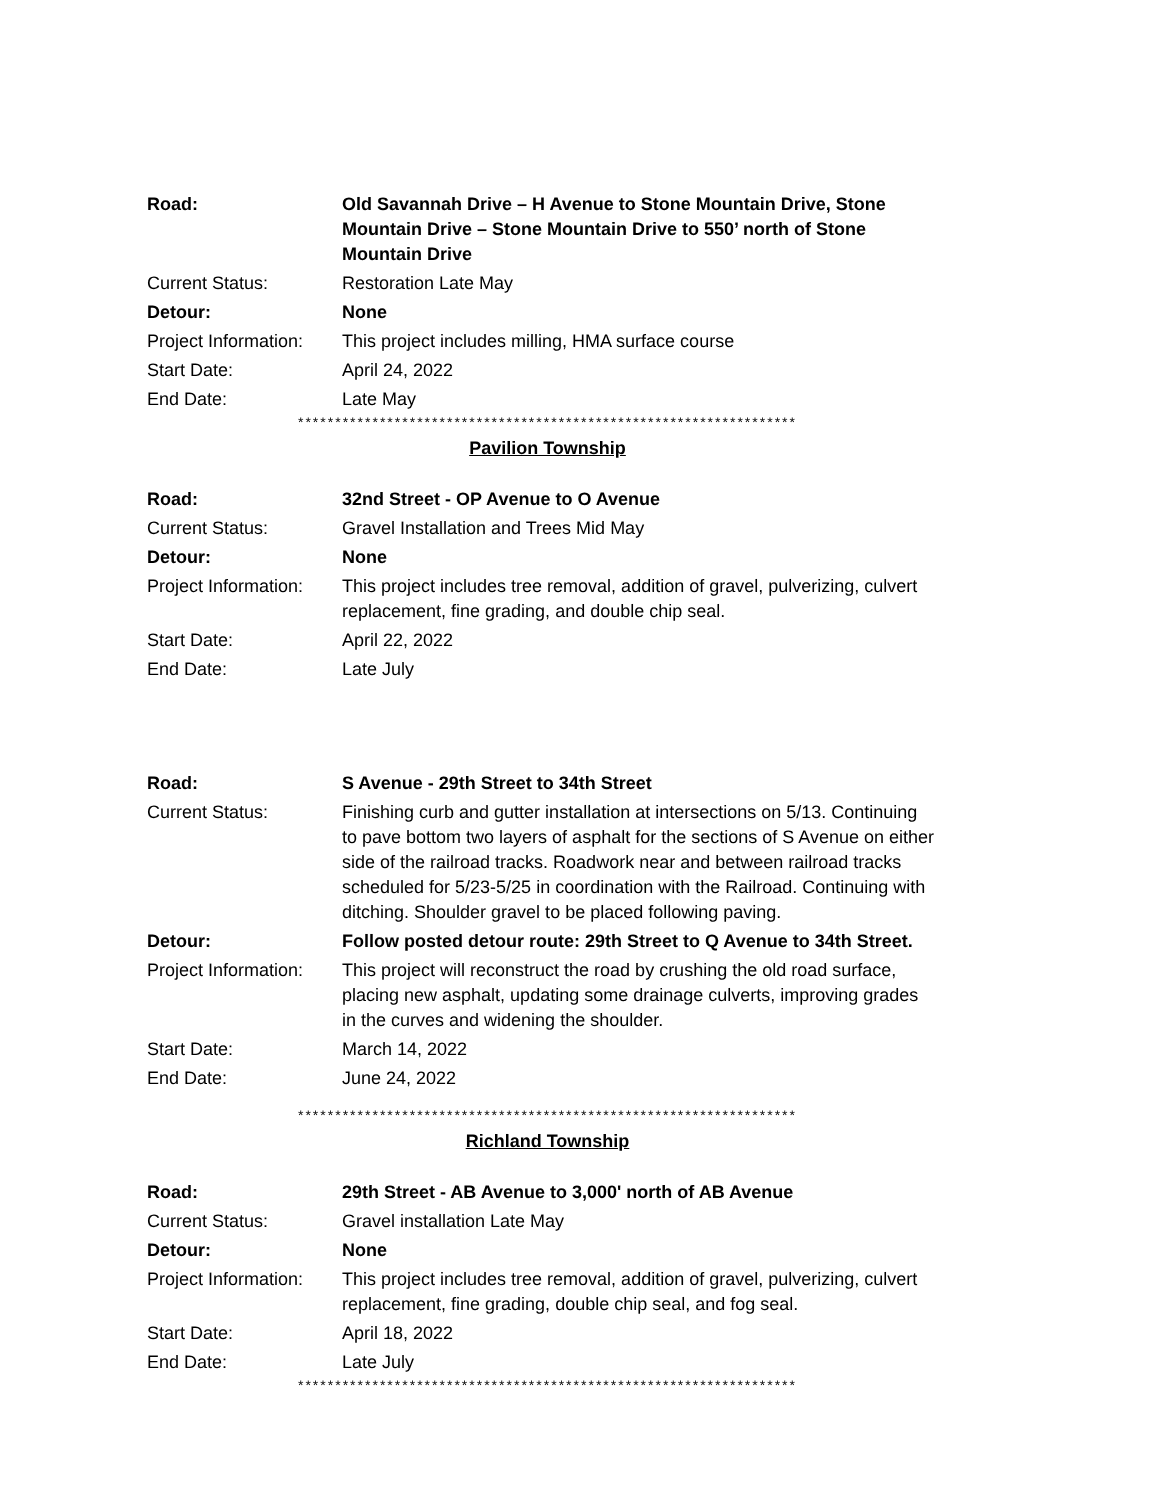| Road: | Old Savannah Drive – H Avenue to Stone Mountain Drive, Stone Mountain Drive – Stone Mountain Drive to 550’ north of Stone Mountain Drive |
| Current Status: | Restoration Late May |
| Detour: | None |
| Project Information: | This project includes milling, HMA surface course |
| Start Date: | April 24, 2022 |
| End Date: | Late May |
*******************************************************************
Pavilion Township
| Road: | 32nd Street - OP Avenue to O Avenue |
| Current Status: | Gravel Installation and Trees Mid May |
| Detour: | None |
| Project Information: | This project includes tree removal, addition of gravel, pulverizing, culvert replacement, fine grading, and double chip seal. |
| Start Date: | April 22, 2022 |
| End Date: | Late July |
| Road: | S Avenue - 29th Street to 34th Street |
| Current Status: | Finishing curb and gutter installation at intersections on 5/13. Continuing to pave bottom two layers of asphalt for the sections of S Avenue on either side of the railroad tracks. Roadwork near and between railroad tracks scheduled for 5/23-5/25 in coordination with the Railroad. Continuing with ditching. Shoulder gravel to be placed following paving. |
| Detour: | Follow posted detour route: 29th Street to Q Avenue to 34th Street. |
| Project Information: | This project will reconstruct the road by crushing the old road surface, placing new asphalt, updating some drainage culverts, improving grades in the curves and widening the shoulder. |
| Start Date: | March 14, 2022 |
| End Date: | June 24, 2022 |
*******************************************************************
Richland Township
| Road: | 29th Street - AB Avenue to 3,000' north of AB Avenue |
| Current Status: | Gravel installation Late May |
| Detour: | None |
| Project Information: | This project includes tree removal, addition of gravel, pulverizing, culvert replacement, fine grading, double chip seal, and fog seal. |
| Start Date: | April 18, 2022 |
| End Date: | Late July |
*******************************************************************